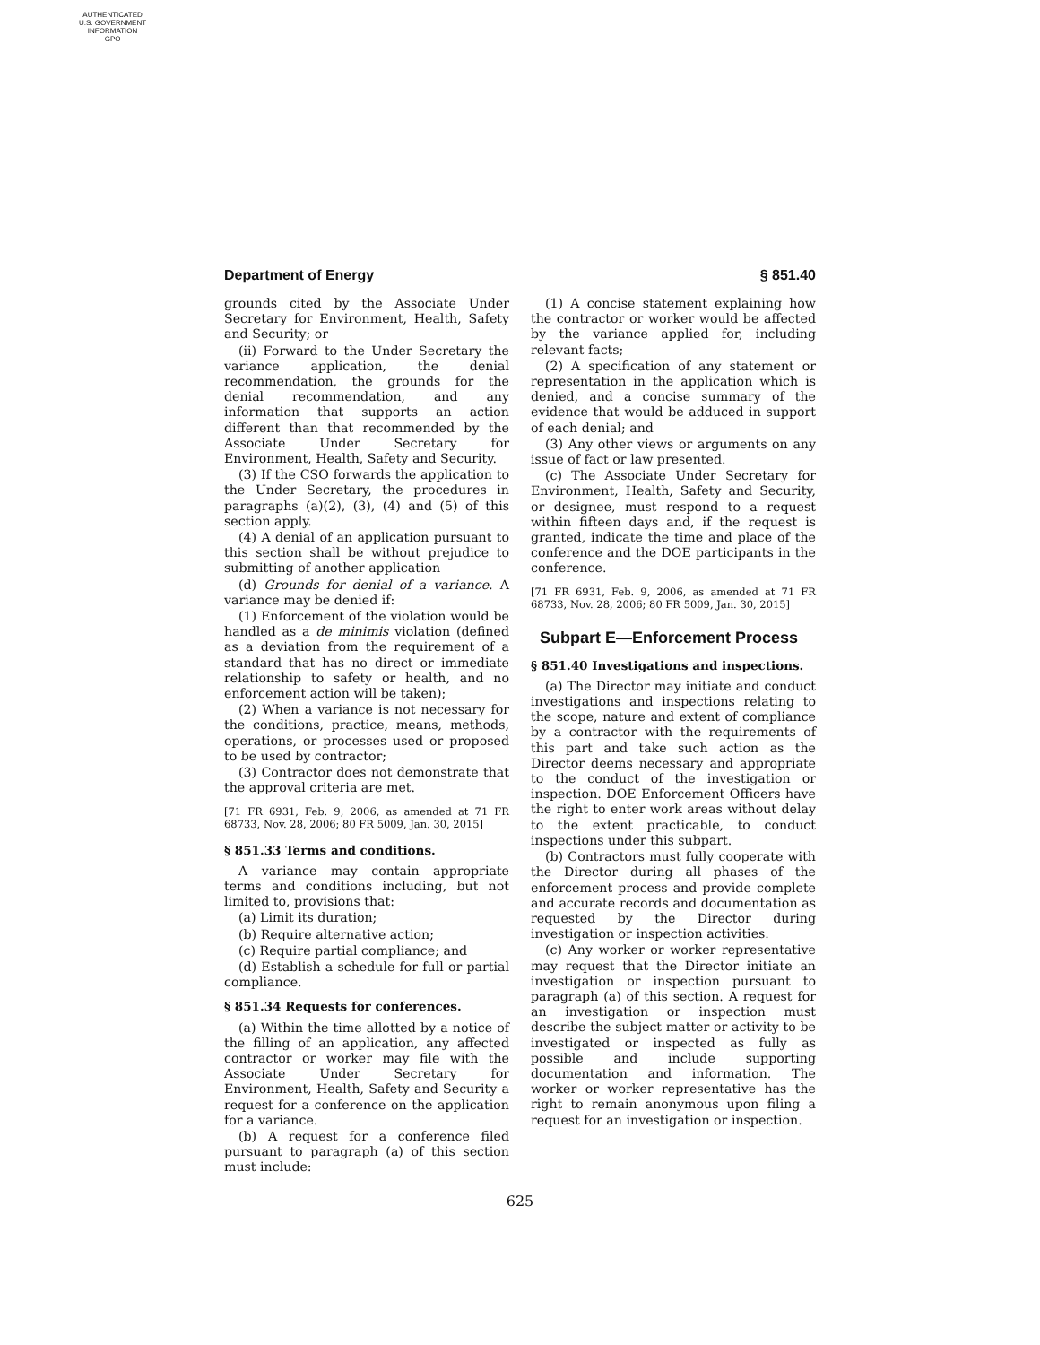AUTHENTICATED
U.S. GOVERNMENT
INFORMATION
GPO
Department of Energy § 851.40
grounds cited by the Associate Under Secretary for Environment, Health, Safety and Security; or
(ii) Forward to the Under Secretary the variance application, the denial recommendation, the grounds for the denial recommendation, and any information that supports an action different than that recommended by the Associate Under Secretary for Environment, Health, Safety and Security.
(3) If the CSO forwards the application to the Under Secretary, the procedures in paragraphs (a)(2), (3), (4) and (5) of this section apply.
(4) A denial of an application pursuant to this section shall be without prejudice to submitting of another application
(d) Grounds for denial of a variance. A variance may be denied if:
(1) Enforcement of the violation would be handled as a de minimis violation (defined as a deviation from the requirement of a standard that has no direct or immediate relationship to safety or health, and no enforcement action will be taken);
(2) When a variance is not necessary for the conditions, practice, means, methods, operations, or processes used or proposed to be used by contractor;
(3) Contractor does not demonstrate that the approval criteria are met.
[71 FR 6931, Feb. 9, 2006, as amended at 71 FR 68733, Nov. 28, 2006; 80 FR 5009, Jan. 30, 2015]
§ 851.33 Terms and conditions.
A variance may contain appropriate terms and conditions including, but not limited to, provisions that:
(a) Limit its duration;
(b) Require alternative action;
(c) Require partial compliance; and
(d) Establish a schedule for full or partial compliance.
§ 851.34 Requests for conferences.
(a) Within the time allotted by a notice of the filling of an application, any affected contractor or worker may file with the Associate Under Secretary for Environment, Health, Safety and Security a request for a conference on the application for a variance.
(b) A request for a conference filed pursuant to paragraph (a) of this section must include:
(1) A concise statement explaining how the contractor or worker would be affected by the variance applied for, including relevant facts;
(2) A specification of any statement or representation in the application which is denied, and a concise summary of the evidence that would be adduced in support of each denial; and
(3) Any other views or arguments on any issue of fact or law presented.
(c) The Associate Under Secretary for Environment, Health, Safety and Security, or designee, must respond to a request within fifteen days and, if the request is granted, indicate the time and place of the conference and the DOE participants in the conference.
[71 FR 6931, Feb. 9, 2006, as amended at 71 FR 68733, Nov. 28, 2006; 80 FR 5009, Jan. 30, 2015]
Subpart E—Enforcement Process
§ 851.40 Investigations and inspections.
(a) The Director may initiate and conduct investigations and inspections relating to the scope, nature and extent of compliance by a contractor with the requirements of this part and take such action as the Director deems necessary and appropriate to the conduct of the investigation or inspection. DOE Enforcement Officers have the right to enter work areas without delay to the extent practicable, to conduct inspections under this subpart.
(b) Contractors must fully cooperate with the Director during all phases of the enforcement process and provide complete and accurate records and documentation as requested by the Director during investigation or inspection activities.
(c) Any worker or worker representative may request that the Director initiate an investigation or inspection pursuant to paragraph (a) of this section. A request for an investigation or inspection must describe the subject matter or activity to be investigated or inspected as fully as possible and include supporting documentation and information. The worker or worker representative has the right to remain anonymous upon filing a request for an investigation or inspection.
625